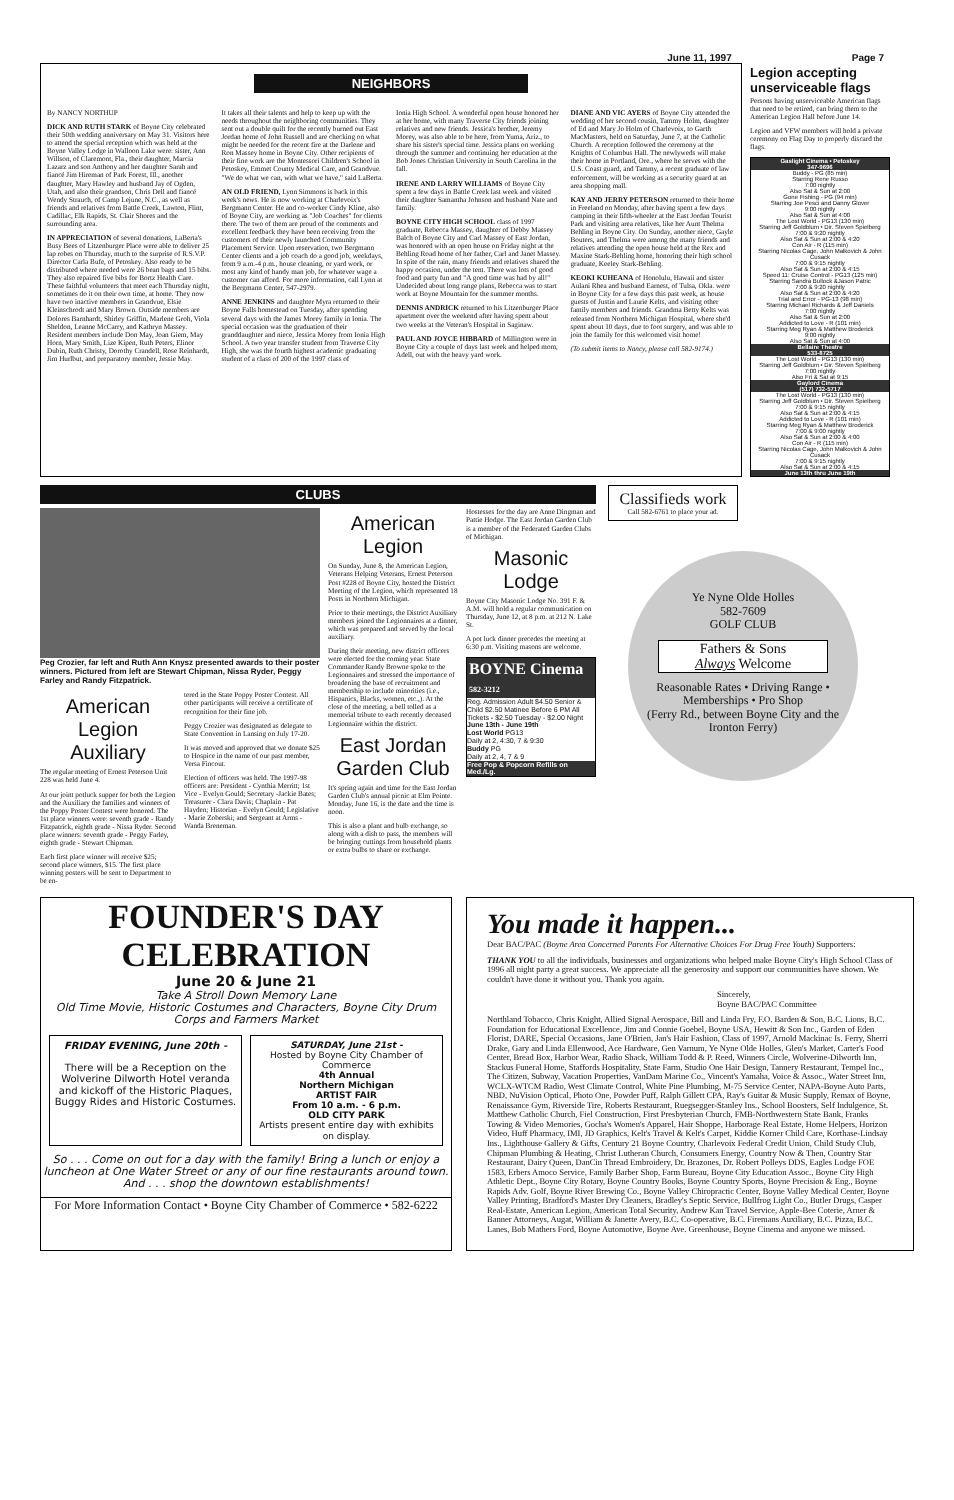June 11, 1997 Page 7
NEIGHBORS
By NANCY NORTHUP
DICK AND RUTH STARK of Boyne City celebrated their 50th wedding anniversary on May 31. Visitors here to attend the special reception which was held at the Boyne Valley Lodge in Walloon Lake were: sister, Ann Willson, of Claremont, Fla., their daughter, Marcia Lazarz and son Anthony and her daughter Sarah and fiancé Jim Hireman of Park Forest, Ill., another daughter, Mary Hawley and husband Jay of Ogden, Utah, and also their grandson, Chris Dell and fiancé Wendy Strauch, of Camp Lejune, N.C., as well as friends and relatives from Battle Creek, Lawton, Flint, Cadillac, Elk Rapids, St. Clair Shores and the surrounding area.
IN APPRECIATION of several donations, LaBerta's Busy Bees of Litzenburger Place were able to deliver 25 lap robes on Thursday, much to the surprise of R.S.V.P. Director Carla Bufe, of Petoskey. Also ready to be distributed where needed were 26 bean bags and 15 bibs. They also repaired five bibs for Bortz Health Care. These faithful volunteers that meet each Thursday night, sometimes do it on their own time, at home. They now have two inactive members in Grandvue, Elsie Kleinschrodt and Mary Brown. Outside members are Dolores Barnhardt, Shirley Griffin, Marlene Groh, Viola Sheldon, Leanne McCarry, and Kathryn Massey. Resident members include Don May, Joan Giem, May Horn, Mary Smith, Lize Kipen, Ruth Peters, Elinor Dubin, Ruth Christy, Dorothy Crandell, Rose Reinhardt, Jim Hurlbut, and preparatory member, Jessie May.
It takes all their talents and help to keep up with the needs throughout the neighboring communities. They sent out a double quilt for the recently burned out East Jordan home of John Russell and are checking on what might be needed for the recent fire at the Darlene and Ron Massey home in Boyne City. Other recipients of their fine work are the Montessori Children's School in Petoskey, Emmet County Medical Care, and Grandvue. "We do what we can, with what we have," said LaBerta.
AN OLD FRIEND, Lynn Simmons is back in this week's news. He is now working at Charlevoix's Bergmann Center. He and co-worker Cindy Kline, also of Boyne City, are working as "Job Coaches" for clients there. The two of them are proud of the comments and excellent feedback they have been receiving from the customers of their newly launched Community Placement Service. Upon reservation, two Bergmann Center clients and a job coach do a good job, weekdays, from 9 a.m.-4 p.m., house cleaning, or yard work, or most any kind of handy man job, for whatever wage a customer can afford. For more information, call Lynn at the Bergmann Center, 547-2979.
ANNE JENKINS and daughter Myra returned to their Boyne Falls homestead on Tuesday, after spending several days with the James Morey family in Ionia. The special occasion was the graduation of their granddaughter and niece, Jessica Morey from Ionia High School. A two year transfer student from Traverse City High, she was the fourth highest academic graduating student of a class of 200 of the 1997 class of
Ionia High School. A wonderful open house honored her at her home, with many Traverse City friends joining relatives and new friends. Jessica's brother, Jeremy Morey, was also able to be here, from Yuma, Ariz., to share his sister's special time. Jessica plans on working through the summer and continuing her education at the Bob Jones Christian University in South Carolina in the fall.
IRENE AND LARRY WILLIAMS of Boyne City spent a few days in Battle Creek last week and visited their daughter Samantha Johnson and husband Nate and family.
BOYNE CITY HIGH SCHOOL class of 1997 graduate, Rebecca Massey, daughter of Debby Massey Balch of Boyne City and Carl Massey of East Jordan, was honored with an open house on Friday night at the Behling Road home of her father, Carl and Janet Massey. In spite of the rain, many friends and relatives shared the happy occasion, under the tent. There was lots of good food and party fun and "A good time was had by all!" Undecided about long range plans, Rebecca was to start work at Boyne Mountain for the summer months.
DENNIS ANDRICK returned to his Litzenburger Place apartment over the weekend after having spent about two weeks at the Veteran's Hospital in Saginaw.
PAUL AND JOYCE HIBBARD of Millington were in Boyne City a couple of days last week and helped mom, Adell, out with the heavy yard work.
DIANE AND VIC AYERS of Boyne City attended the wedding of her second cousin, Tammy Holm, daughter of Ed and Mary Jo Holm of Charlevoix, to Garth MacMasters, held on Saturday, June 7, at the Catholic Church. A reception followed the ceremony at the Knights of Columbus Hall. The newlyweds will make their home in Portland, Ore., where he serves with the U.S. Coast guard, and Tammy, a recent graduate of law enforcement, will be working as a security guard at an area shopping mall.
KAY AND JERRY PETERSON returned to their home in Freeland on Monday, after having spent a few days camping in their fifth-wheeler at the East Jordan Tourist Park and visiting area relatives, like her Aunt Thelma Behling in Boyne City. On Sunday, another niece, Gayle Bouters, and Thelma were among the many friends and relatives attending the open house held at the Rex and Maxine Stark-Behling home, honoring their high school graduate, Keeley Stark-Behling.
KEOKI KUHEANA of Honolulu, Hawaii and sister Aulani Rhea and husband Earnest, of Tulsa, Okla. were in Boyne City for a few days this past week, as house guests of Justin and Laurie Kelts, and visiting other family members and friends. Grandma Betty Kelts was released from Northern Michigan Hospital, where she'd spent about 10 days, due to foot surgery, and was able to join the family for this welcomed visit home!
(To submit items to Nancy, please call 582-9174.)
Legion accepting unserviceable flags
Persons having unserviceable American flags that need to be retired, can bring them to the American Legion Hall before June 14.
Legion and VFW members will hold a private ceremony on Flag Day to properly discard the flags.
Gaslight Cinema • Petoskey
347-9696
Buddy - PG (85 min)
Starring Rene Russo
7:00 nightly
Also Sat & Sun at 2:00
Gone Fishing - PG (94 min)
Starring Joe Pesci and Danny Glover
9:00 nightly
Also Sat & Sun at 4:00
The Lost World - PG13 (130 min)
Starring Jeff Goldblum • Dir. Steven Spielberg
7:00 & 9:20 nightly
Also Sat & Sun at 2:00 & 4:20
Con Air - R (115 min)
Starring Nicolas Cage, John Malkovich & John Cusack
7:00 & 9:15 nightly
Also Sat & Sun at 2:00 & 4:15
Speed 11: Cruise Control - PG13 (125 min)
Starring Sandra Bullock &Jason Patric
7:00 & 9:20 nightly
Also Sat & Sun at 2:00 & 4:20
Trial and Error - PG-13 (98 min)
Starring Michael Richards & Jeff Daniels
7:00 nightly
Also Sat & Sun at 2:00
Addicted to Love - R (101 min)
Starring Meg Ryan & Matthew Broderick
9:00 nightly
Also Sat & Sun at 4:00
Bellaire Theatre
533-8725
The Lost World - PG13 (130 min)
Starring Jeff Goldblum • Dir. Steven Spielberg
7:00 nightly
Also Fri & Sat at 9:15
Gaylord Cinema
(517) 732-5717
The Lost World - PG13 (130 min)
Starring Jeff Goldblum • Dir. Steven Spielberg
7:00 & 9:15 nightly
Also Sat & Sun at 2:00 & 4:15
Addicted to Love - R (101 min)
Starring Meg Ryan & Matthew Broderick
7:00 & 9:00 nightly
Also Sat & Sun at 2:00 & 4:00
Con Air - R (115 min)
Starring Nicolas Cage, John Malkovich & John Cusack
7:00 & 9:15 nightly
Also Sat & Sun at 2:00 & 4:15
June 13th thru June 19th
CLUBS
Peg Crozier, far left and Ruth Ann Knysz presented awards to their poster winners. Pictured from left are Stewart Chipman, Nissa Ryder, Peggy Farley and Randy Fitzpatrick.
American Legion Auxiliary
The regular meeting of Ernest Peterson Unit 228 was held June 4.
At our joint potluck supper for both the Legion and the Auxiliary the families and winners of the Poppy Poster Contest were honored. The 1st place winners were: seventh grade - Randy Fitzpatrick, eighth grade - Nissa Ryder. Second place winners: seventh grade - Peggy Farley, eighth grade - Stewart Chipman.
Each first place winner will receive $25; second place winners, $15. The first place winning posters will be sent to Department to be en-
tered in the State Poppy Poster Contest. All other participants will receive a certificate of recognition for their fine job.
Peggy Crozier was designated as delegate to State Convention in Lansing on July 17-20.
It was moved and approved that we donate $25 to Hospice in the name of our past member, Versa Fincout.
Election of officers was held. The 1997-98 officers are: President - Cynthia Merritt; 1st Vice - Evelyn Gould; Secretary -Jackie Bates; Treasurer - Clara Davis; Chaplain - Pat Hayden; Historian - Evelyn Gould; Legislative - Marie Zoberski; and Sergeant at Arms - Wanda Breneman.
American Legion
On Sunday, June 8, the American Legion, Veterans Helping Veterans, Ernest Peterson Post #228 of Boyne City, hosted the District Meeting of the Legion, which represented 18 Posts in Northern Michigan.
Prior to their meetings, the District Auxiliary members joined the Legionnaires at a dinner, which was prepared and served by the local auxiliary.
During their meeting, new district officers were elected for the coming year. State Commander Randy Browne spoke to the Legionnaires and stressed the importance of broadening the base of recruitment and membership to include minorities (i.e., Hispanics, Blacks, women, etc.,). At the close of the meeting, a bell tolled as a memorial tribute to each recently deceased Legionnaire within the district.
East Jordan Garden Club
It's spring again and time for the East Jordan Garden Club's annual picnic at Elm Pointe. Monday, June 16, is the date and the time is noon.
This is also a plant and bulb exchange, so along with a dish to pass, the members will be bringing cuttings from household plants or extra bulbs to share or exchange.
Hostesses for the day are Anne Dingman and Pattie Hodge. The East Jordan Garden Club is a member of the Federated Garden Clubs of Michigan.
Masonic Lodge
Boyne City Masonic Lodge No. 391 F. & A.M. will hold a regular communication on Thursday, June 12, at 8 p.m. at 212 N. Lake St.
A pot luck dinner precedes the meeting at 6:30 p.m. Visiting masons are welcome.
BOYNE Cinema
582-3212
Reg. Admission Adult $4.50 Senior & Child $2.50 Matinee Before 6 PM All Tickets - $2.50 Tuesday - $2.00 Night
June 13th - June 19th
Lost World PG13
Daily at 2, 4:30, 7 & 9:30
Buddy PG
Daily at 2, 4, 7 & 9
Free Pop & Popcorn Refills on Med./Lg.
Classifieds work
Call 582-6761 to place your ad.
Ye Nyne Olde Holles
582-7609
GOLF CLUB
Fathers & Sons
Always Welcome
Reasonable Rates • Driving Range • Memberships • Pro Shop
(Ferry Rd., between Boyne City and the Ironton Ferry)
FOUNDER'S DAY
CELEBRATION
June 20 & June 21
Take A Stroll Down Memory Lane
Old Time Movie, Historic Costumes and Characters, Boyne City Drum Corps and Farmers Market
FRIDAY EVENING, June 20th -
There will be a Reception on the Wolverine Dilworth Hotel veranda and kickoff of the Historic Plaques, Buggy Rides and Historic Costumes.
SATURDAY, June 21st -
Hosted by Boyne City Chamber of Commerce
4th Annual
Northern Michigan
ARTIST FAIR
From 10 a.m. - 6 p.m.
OLD CITY PARK
Artists present entire day with exhibits on display.
So . . . Come on out for a day with the family! Bring a lunch or enjoy a luncheon at One Water Street or any of our fine restaurants around town.
And . . . shop the downtown establishments!
For More Information Contact • Boyne City Chamber of Commerce • 582-6222
You made it happen...
Dear BAC/PAC (Boyne Area Concerned Parents For Alternative Choices For Drug Free Youth) Supporters:
THANK YOU to all the individuals, businesses and organizations who helped make Boyne City's High School Class of 1996 all night party a great success. We appreciate all the generosity and support our communities have shown. We couldn't have done it without you. Thank you again.
Sincerely,
Boyne BAC/PAC Committee
Northland Tobacco, Chris Knight, Allied Signal Aerospace, Bill and Linda Fry, F.O. Barden & Son, B.C. Lions, B.C. Foundation for Educational Excellence, Jim and Connie Goebel, Boyne USA, Hewitt & Son Inc., Garden of Eden Florist, DARE, Special Occasions, Jane O'Brien, Jan's Hair Fashion, Class of 1997, Arnold Mackinac Is. Ferry, Sherri Drake, Gary and Linda Ellenwood, Ace Hardware, Gen Varnum, Ye Nyne Olde Holles, Glen's Market, Carter's Food Center, Bread Box, Harbor Wear, Radio Shack, William Todd & P. Reed, Winners Circle, Wolverine-Dilworth Inn, Stackus Funeral Home, Staffords Hospitality, State Farm, Studio One Hair Design, Tannery Restaurant, Tempel Inc., The Citizen, Subway, Vacation Properties, VanDam Marine Co., Vincent's Yamaha, Voice & Assoc., Water Street Inn, WCLX-WTCM Radio, West Climate Control, White Pine Plumbing, M-75 Service Center, NAPA-Boyne Auto Parts, NBD, NuVision Optical, Photo One, Powder Puff, Ralph Gillett CPA, Ray's Guitar & Music Supply, Remax of Boyne, Renaissance Gym, Riverside Tire, Roberts Restaurant, Ruegsegger-Stanley Ins., School Boosters, Self Indulgence, St. Matthew Catholic Church, Fiel Construction, First Presbyterian Church, FMB-Northwestern State Bank, Franks Towing & Video Memories, Gocha's Women's Apparel, Hair Shoppe, Harborage Real Estate, Home Helpers, Horizon Video, Huff Pharmacy, IMI, JD Graphics, Kelt's Travel & Kelt's Carpet, Kiddie Korner Child Care, Korthase-Lindsay Ins., Lighthouse Gallery & Gifts, Century 21 Boyne Country, Charlevoix Federal Credit Union, Child Study Club, Chipman Plumbing & Heating, Christ Lutheran Church, Consumers Energy, Country Now & Then, Country Star Restaurant, Dairy Queen, DanCin Thread Embroidery, Dr. Brazones, Dr. Robert Polleys DDS, Eagles Lodge FOE 1583, Erbers Amoco Service, Family Barber Shop, Farm Bureau, Boyne City Education Assoc., Boyne City High Athletic Dept., Boyne City Rotary, Boyne Country Books, Boyne Country Sports, Boyne Precision & Eng., Boyne Rapids Adv. Golf, Boyne River Brewing Co., Boyne Valley Chiropractic Center, Boyne Valley Medical Center, Boyne Valley Printing, Bradford's Master Dry Cleaners, Bradley's Septic Service, Bullfrog Light Co., Butler Drugs, Casper Real-Estate, American Legion, American Total Security, Andrew Kan Travel Service, Apple-Bee Coterie, Arner & Banner Attorneys, Augat, William & Janette Avery, B.C. Co-operative, B.C. Firemans Auxiliary, B.C. Pizza, B.C. Lanes, Bob Mathers Ford, Boyne Automotive, Boyne Ave. Greenhouse, Boyne Cinema and anyone we missed.